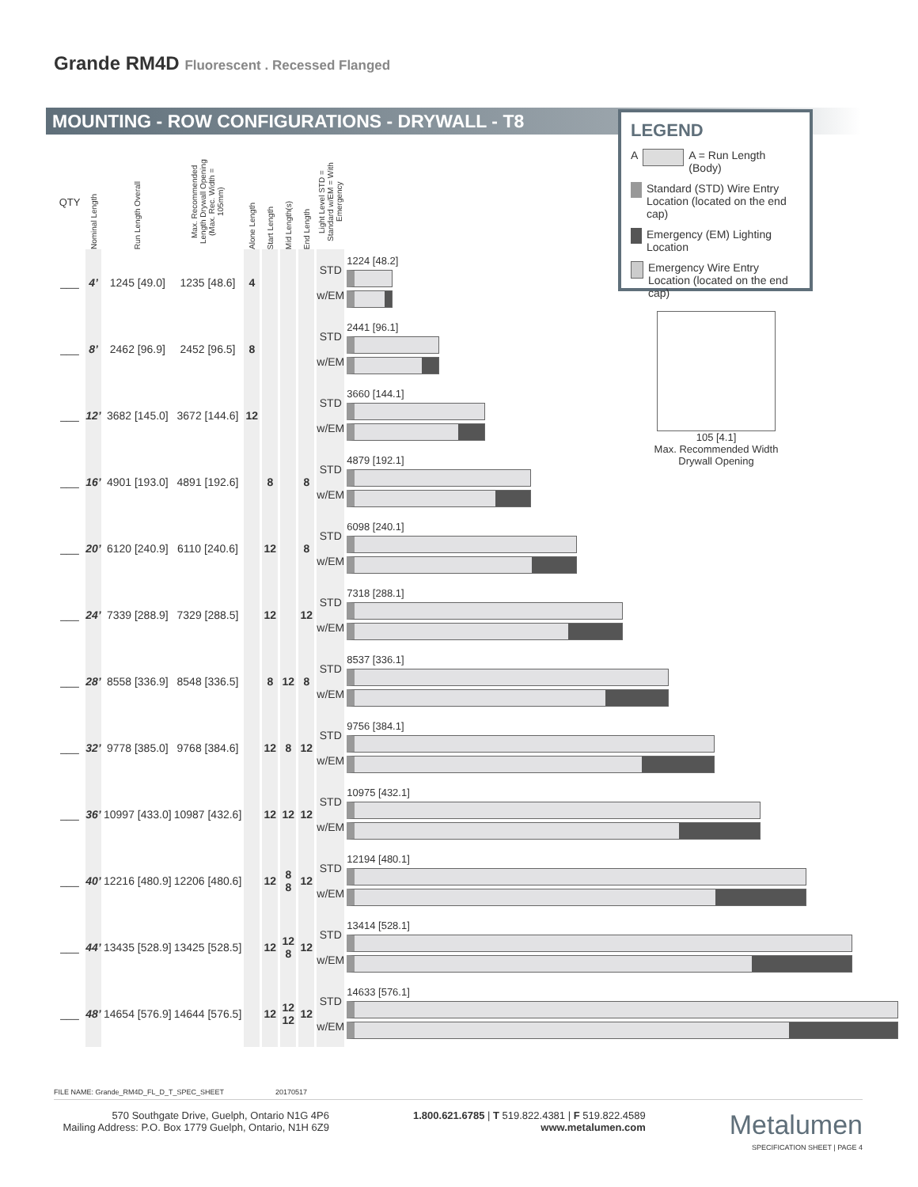Grande RM4D Fluorescent . Recessed Flanged
MOUNTING - ROW CONFIGURATIONS - DRYWALL - T8
LEGEND
A A = Run Length (Body)
Standard (STD) Wire Entry Location (located on the end cap)
Emergency (EM) Lighting Location
Emergency Wire Entry Location (located on the end cap)
105 [4.1]
Max. Recommended Width
Drywall Opening
| QTY | Nominal Length | Run Length Overall | Max. Recommended Length Drywall Opening (Max. Rec. Width = 105mm) | Alone Length | Start Length | Mid Length(s) | End Length | Light Level STD = Standard w/EM = With Emergency | |
| --- | --- | --- | --- | --- | --- | --- | --- | --- | --- |
| ___ | 4’ | 1245 [49.0] | 1235 [48.6] | 4 | | | | STD w/EM | 1224 [48.2] |
| ___ | 8’ | 2462 [96.9] | 2452 [96.5] | 8 | | | | STD w/EM | 2441 [96.1] |
| ___ | 12’ | 3682 [145.0] | 3672 [144.6] | 12 | | | | STD w/EM | 3660 [144.1] |
| ___ | 16’ | 4901 [193.0] | 4891 [192.6] | | 8 | | 8 | STD w/EM | 4879 [192.1] |
| ___ | 20’ | 6120 [240.9] | 6110 [240.6] | | 12 | | 8 | STD w/EM | 6098 [240.1] |
| ___ | 24’ | 7339 [288.9] | 7329 [288.5] | | 12 | | 12 | STD w/EM | 7318 [288.1] |
| ___ | 28’ | 8558 [336.9] | 8548 [336.5] | | 8 | 12 | 8 | STD w/EM | 8537 [336.1] |
| ___ | 32’ | 9778 [385.0] | 9768 [384.6] | | 12 | 8 | 12 | STD w/EM | 9756 [384.1] |
| ___ | 36’ | 10997 [433.0] | 10987 [432.6] | | 12 | 12 | 12 | STD w/EM | 10975 [432.1] |
| ___ | 40’ | 12216 [480.9] | 12206 [480.6] | | 12 | 8 8 | 12 | STD w/EM | 12194 [480.1] |
| ___ | 44’ | 13435 [528.9] | 13425 [528.5] | | 12 | 12 8 | 12 | STD w/EM | 13414 [528.1] |
| ___ | 48’ | 14654 [576.9] | 14644 [576.5] | | 12 | 12 12 | 12 | STD w/EM | 14633 [576.1] |
FILE NAME: Grande_RM4D_FL_D_T_SPEC_SHEET 20170517
570 Southgate Drive, Guelph, Ontario N1G 4P6
Mailing Address: P.O. Box 1779 Guelph, Ontario, N1H 6Z9
1.800.621.6785 | T 519.822.4381 | F 519.822.4589
www.metalumen.com
Metalumen
SPECIFICATION SHEET | PAGE 4